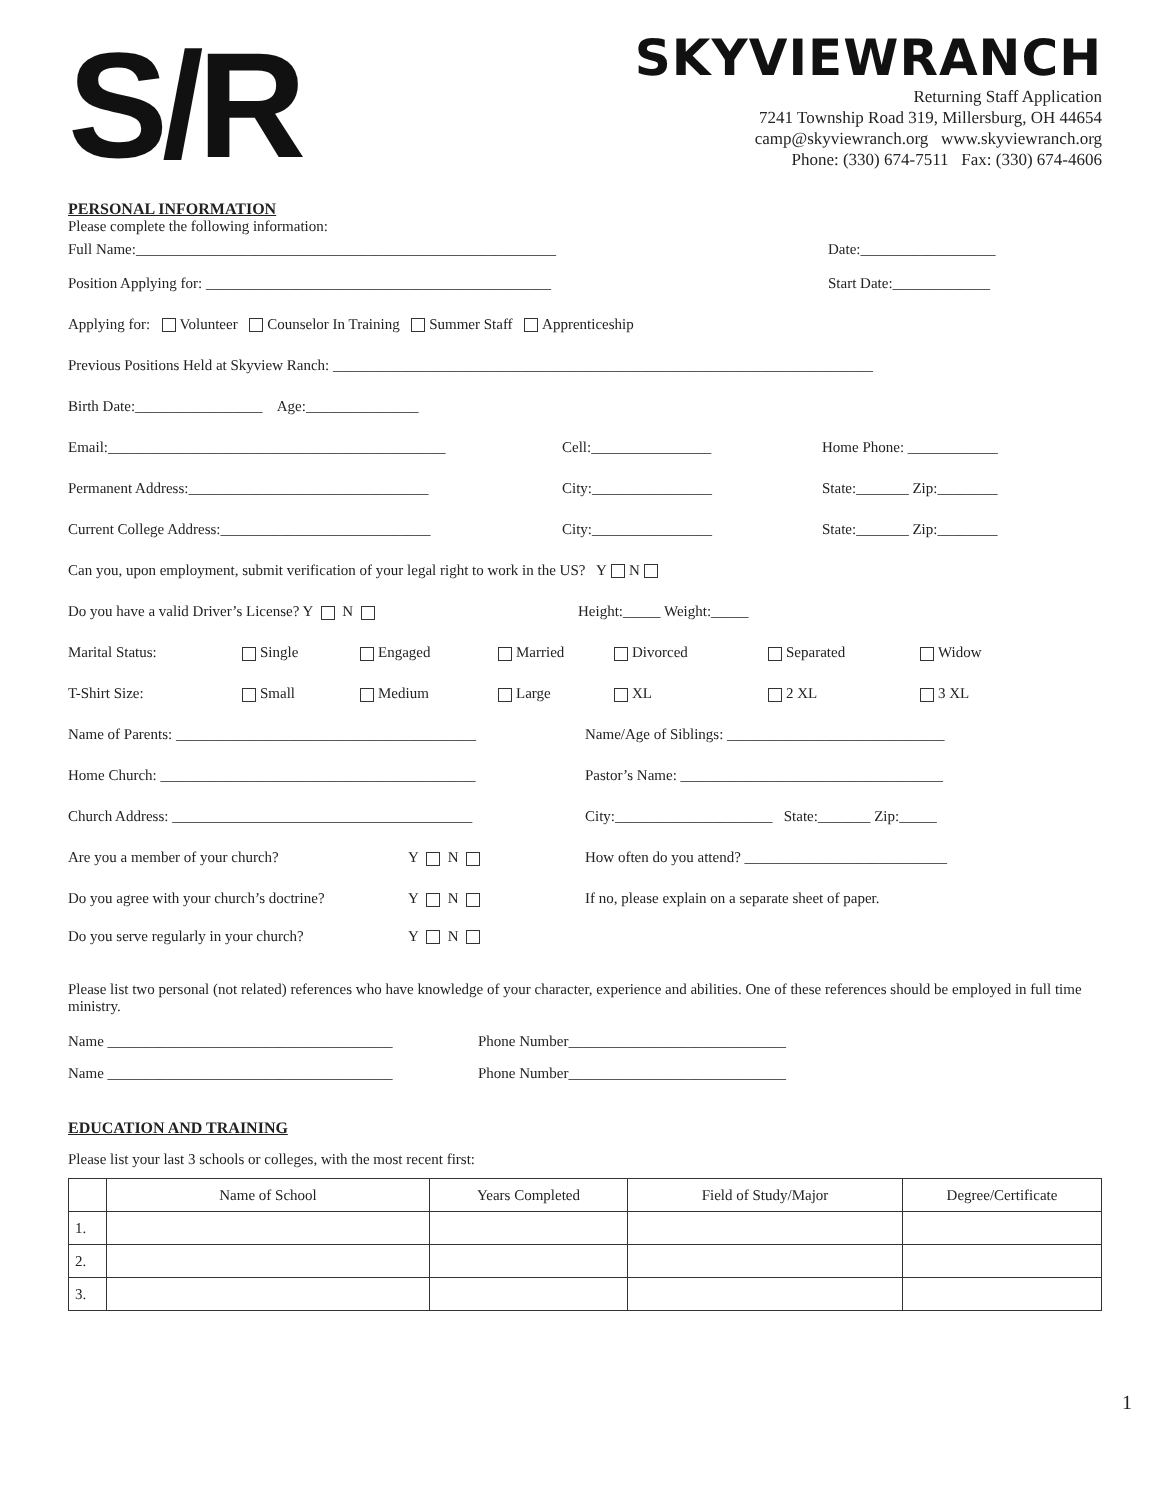S/R
SKYVIEWRANCH
Returning Staff Application
7241 Township Road 319, Millersburg, OH 44654
camp@skyviewranch.org www.skyviewranch.org
Phone: (330) 674-7511 Fax: (330) 674-4606
PERSONAL INFORMATION
Please complete the following information:
Full Name:________________________________________________________ Date:__________________
Position Applying for: ______________________________________________ Start Date:_____________
Applying for: Volunteer Counselor In Training Summer Staff Apprenticeship
Previous Positions Held at Skyview Ranch: ________________________________________________________________________
Birth Date:_________________ Age:_______________
Email:_____________________________________________ Cell:________________ Home Phone: ____________
Permanent Address:________________________________ City:________________ State:_______ Zip:________
Current College Address:____________________________ City:________________ State:_______ Zip:________
Can you, upon employment, submit verification of your legal right to work in the US? Y N
Do you have a valid Driver’s License? Y N Height:_____ Weight:_____
Marital Status: Single Engaged Married Divorced Separated Widow
T-Shirt Size: Small Medium Large XL 2 XL 3 XL
Name of Parents: ________________________________________ Name/Age of Siblings: _____________________________
Home Church: __________________________________________ Pastor’s Name: ___________________________________
Church Address: ________________________________________ City:_____________________ State:_______ Zip:_____
Are you a member of your church? Y N How often do you attend? ___________________________
Do you agree with your church’s doctrine? Y N If no, please explain on a separate sheet of paper.
Do you serve regularly in your church? Y N
Please list two personal (not related) references who have knowledge of your character, experience and abilities. One of these references should be employed in full time ministry.
Name ______________________________________ Phone Number_____________________________
Name ______________________________________ Phone Number_____________________________
EDUCATION AND TRAINING
Please list your last 3 schools or colleges, with the most recent first:
| | Name of School | Years Completed | Field of Study/Major | Degree/Certificate |
| --- | --- | --- | --- | --- |
| 1. | | | | |
| 2. | | | | |
| 3. | | | | |
1